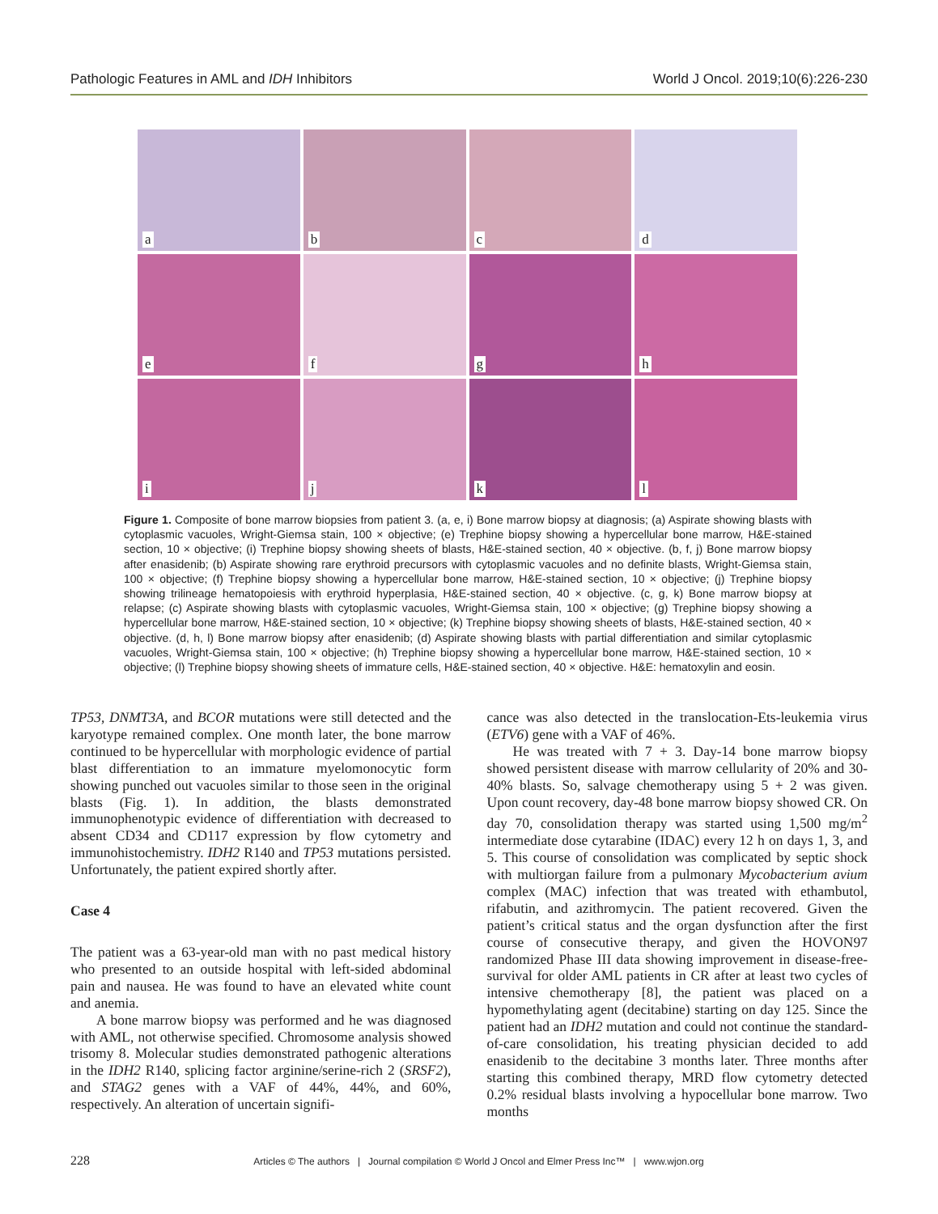Pathologic Features in AML and IDH Inhibitors World J Oncol. 2019;10(6):226-230
a
b
c
d
e
f
g
h
i
j
k
l
Figure 1. Composite of bone marrow biopsies from patient 3. (a, e, i) Bone marrow biopsy at diagnosis; (a) Aspirate showing blasts with cytoplasmic vacuoles, Wright-Giemsa stain, 100 × objective; (e) Trephine biopsy showing a hypercellular bone marrow, H&E-stained section, 10 × objective; (i) Trephine biopsy showing sheets of blasts, H&E-stained section, 40 × objective. (b, f, j) Bone marrow biopsy after enasidenib; (b) Aspirate showing rare erythroid precursors with cytoplasmic vacuoles and no definite blasts, Wright-Giemsa stain, 100 × objective; (f) Trephine biopsy showing a hypercellular bone marrow, H&E-stained section, 10 × objective; (j) Trephine biopsy showing trilineage hematopoiesis with erythroid hyperplasia, H&E-stained section, 40 × objective. (c, g, k) Bone marrow biopsy at relapse; (c) Aspirate showing blasts with cytoplasmic vacuoles, Wright-Giemsa stain, 100 × objective; (g) Trephine biopsy showing a hypercellular bone marrow, H&E-stained section, 10 × objective; (k) Trephine biopsy showing sheets of blasts, H&E-stained section, 40 × objective. (d, h, l) Bone marrow biopsy after enasidenib; (d) Aspirate showing blasts with partial differentiation and similar cytoplasmic vacuoles, Wright-Giemsa stain, 100 × objective; (h) Trephine biopsy showing a hypercellular bone marrow, H&E-stained section, 10 × objective; (l) Trephine biopsy showing sheets of immature cells, H&E-stained section, 40 × objective. H&E: hematoxylin and eosin.
TP53, DNMT3A, and BCOR mutations were still detected and the karyotype remained complex. One month later, the bone marrow continued to be hypercellular with morphologic evidence of partial blast differentiation to an immature myelomonocytic form showing punched out vacuoles similar to those seen in the original blasts (Fig. 1). In addition, the blasts demonstrated immunophenotypic evidence of differentiation with decreased to absent CD34 and CD117 expression by flow cytometry and immunohistochemistry. IDH2 R140 and TP53 mutations persisted. Unfortunately, the patient expired shortly after.
Case 4
The patient was a 63-year-old man with no past medical history who presented to an outside hospital with left-sided abdominal pain and nausea. He was found to have an elevated white count and anemia.
A bone marrow biopsy was performed and he was diagnosed with AML, not otherwise specified. Chromosome analysis showed trisomy 8. Molecular studies demonstrated pathogenic alterations in the IDH2 R140, splicing factor arginine/serine-rich 2 (SRSF2), and STAG2 genes with a VAF of 44%, 44%, and 60%, respectively. An alteration of uncertain signifi-
cance was also detected in the translocation-Ets-leukemia virus (ETV6) gene with a VAF of 46%.
He was treated with 7 + 3. Day-14 bone marrow biopsy showed persistent disease with marrow cellularity of 20% and 30-40% blasts. So, salvage chemotherapy using 5 + 2 was given. Upon count recovery, day-48 bone marrow biopsy showed CR. On day 70, consolidation therapy was started using 1,500 mg/m<sup>2</sup> intermediate dose cytarabine (IDAC) every 12 h on days 1, 3, and 5. This course of consolidation was complicated by septic shock with multiorgan failure from a pulmonary Mycobacterium avium complex (MAC) infection that was treated with ethambutol, rifabutin, and azithromycin. The patient recovered. Given the patient’s critical status and the organ dysfunction after the first course of consecutive therapy, and given the HOVON97 randomized Phase III data showing improvement in disease-free-survival for older AML patients in CR after at least two cycles of intensive chemotherapy [8], the patient was placed on a hypomethylating agent (decitabine) starting on day 125. Since the patient had an IDH2 mutation and could not continue the standard-of-care consolidation, his treating physician decided to add enasidenib to the decitabine 3 months later. Three months after starting this combined therapy, MRD flow cytometry detected 0.2% residual blasts involving a hypocellular bone marrow. Two months
228 Articles © The authors | Journal compilation © World J Oncol and Elmer Press Inc™ | www.wjon.org